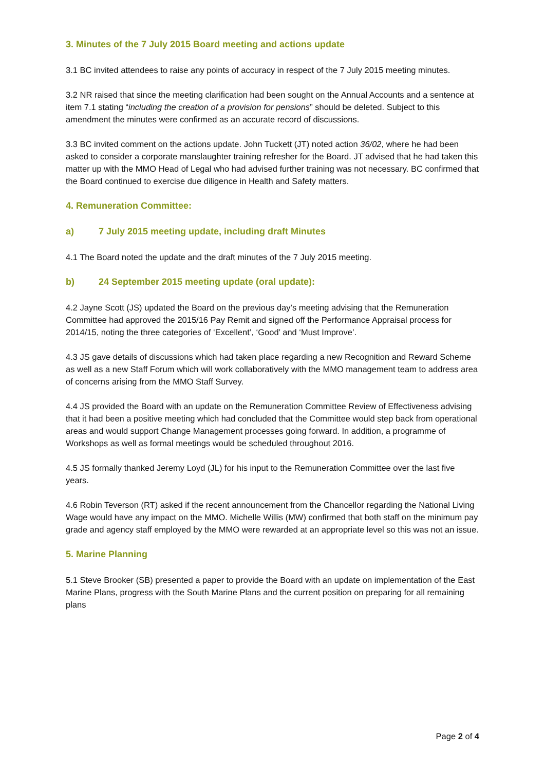3. Minutes of the 7 July 2015 Board meeting and actions update
3.1 BC invited attendees to raise any points of accuracy in respect of the 7 July 2015 meeting minutes.
3.2 NR raised that since the meeting clarification had been sought on the Annual Accounts and a sentence at item 7.1 stating “including the creation of a provision for pensions” should be deleted. Subject to this amendment the minutes were confirmed as an accurate record of discussions.
3.3 BC invited comment on the actions update. John Tuckett (JT) noted action 36/02, where he had been asked to consider a corporate manslaughter training refresher for the Board. JT advised that he had taken this matter up with the MMO Head of Legal who had advised further training was not necessary. BC confirmed that the Board continued to exercise due diligence in Health and Safety matters.
4. Remuneration Committee:
a) 7 July 2015 meeting update, including draft Minutes
4.1 The Board noted the update and the draft minutes of the 7 July 2015 meeting.
b) 24 September 2015 meeting update (oral update):
4.2 Jayne Scott (JS) updated the Board on the previous day’s meeting advising that the Remuneration Committee had approved the 2015/16 Pay Remit and signed off the Performance Appraisal process for 2014/15, noting the three categories of ‘Excellent’, ‘Good’ and ‘Must Improve’.
4.3 JS gave details of discussions which had taken place regarding a new Recognition and Reward Scheme as well as a new Staff Forum which will work collaboratively with the MMO management team to address area of concerns arising from the MMO Staff Survey.
4.4 JS provided the Board with an update on the Remuneration Committee Review of Effectiveness advising that it had been a positive meeting which had concluded that the Committee would step back from operational areas and would support Change Management processes going forward. In addition, a programme of Workshops as well as formal meetings would be scheduled throughout 2016.
4.5 JS formally thanked Jeremy Loyd (JL) for his input to the Remuneration Committee over the last five years.
4.6 Robin Teverson (RT) asked if the recent announcement from the Chancellor regarding the National Living Wage would have any impact on the MMO. Michelle Willis (MW) confirmed that both staff on the minimum pay grade and agency staff employed by the MMO were rewarded at an appropriate level so this was not an issue.
5. Marine Planning
5.1 Steve Brooker (SB) presented a paper to provide the Board with an update on implementation of the East Marine Plans, progress with the South Marine Plans and the current position on preparing for all remaining plans
Page 2 of 4